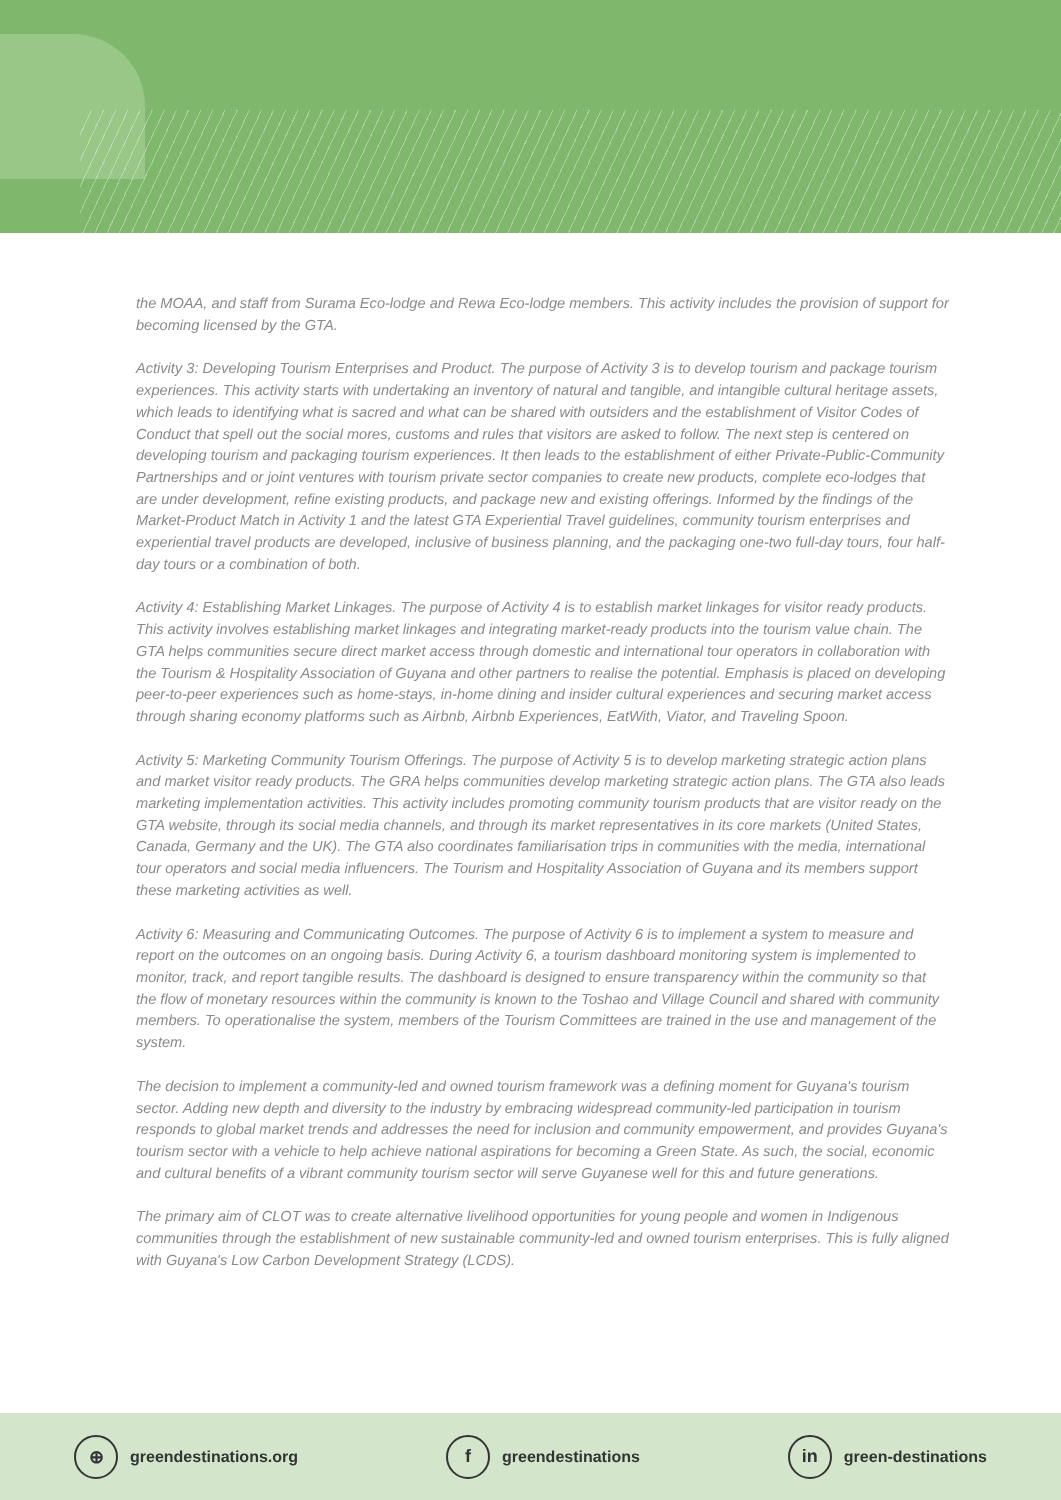the MOAA, and staff from Surama Eco-lodge and Rewa Eco-lodge members. This activity includes the provision of support for becoming licensed by the GTA.
Activity 3: Developing Tourism Enterprises and Product. The purpose of Activity 3 is to develop tourism and package tourism experiences. This activity starts with undertaking an inventory of natural and tangible, and intangible cultural heritage assets, which leads to identifying what is sacred and what can be shared with outsiders and the establishment of Visitor Codes of Conduct that spell out the social mores, customs and rules that visitors are asked to follow. The next step is centered on developing tourism and packaging tourism experiences. It then leads to the establishment of either Private-Public-Community Partnerships and or joint ventures with tourism private sector companies to create new products, complete eco-lodges that are under development, refine existing products, and package new and existing offerings. Informed by the findings of the Market-Product Match in Activity 1 and the latest GTA Experiential Travel guidelines, community tourism enterprises and experiential travel products are developed, inclusive of business planning, and the packaging one-two full-day tours, four half-day tours or a combination of both.
Activity 4: Establishing Market Linkages. The purpose of Activity 4 is to establish market linkages for visitor ready products. This activity involves establishing market linkages and integrating market-ready products into the tourism value chain. The GTA helps communities secure direct market access through domestic and international tour operators in collaboration with the Tourism & Hospitality Association of Guyana and other partners to realise the potential. Emphasis is placed on developing peer-to-peer experiences such as home-stays, in-home dining and insider cultural experiences and securing market access through sharing economy platforms such as Airbnb, Airbnb Experiences, EatWith, Viator, and Traveling Spoon.
Activity 5: Marketing Community Tourism Offerings. The purpose of Activity 5 is to develop marketing strategic action plans and market visitor ready products. The GRA helps communities develop marketing strategic action plans. The GTA also leads marketing implementation activities. This activity includes promoting community tourism products that are visitor ready on the GTA website, through its social media channels, and through its market representatives in its core markets (United States, Canada, Germany and the UK). The GTA also coordinates familiarisation trips in communities with the media, international tour operators and social media influencers. The Tourism and Hospitality Association of Guyana and its members support these marketing activities as well.
Activity 6: Measuring and Communicating Outcomes. The purpose of Activity 6 is to implement a system to measure and report on the outcomes on an ongoing basis. During Activity 6, a tourism dashboard monitoring system is implemented to monitor, track, and report tangible results. The dashboard is designed to ensure transparency within the community so that the flow of monetary resources within the community is known to the Toshao and Village Council and shared with community members. To operationalise the system, members of the Tourism Committees are trained in the use and management of the system.
The decision to implement a community-led and owned tourism framework was a defining moment for Guyana's tourism sector. Adding new depth and diversity to the industry by embracing widespread community-led participation in tourism responds to global market trends and addresses the need for inclusion and community empowerment, and provides Guyana's tourism sector with a vehicle to help achieve national aspirations for becoming a Green State. As such, the social, economic and cultural benefits of a vibrant community tourism sector will serve Guyanese well for this and future generations.
The primary aim of CLOT was to create alternative livelihood opportunities for young people and women in Indigenous communities through the establishment of new sustainable community-led and owned tourism enterprises. This is fully aligned with Guyana's Low Carbon Development Strategy (LCDS).
⊕ greendestinations.org f greendestinations in green-destinations